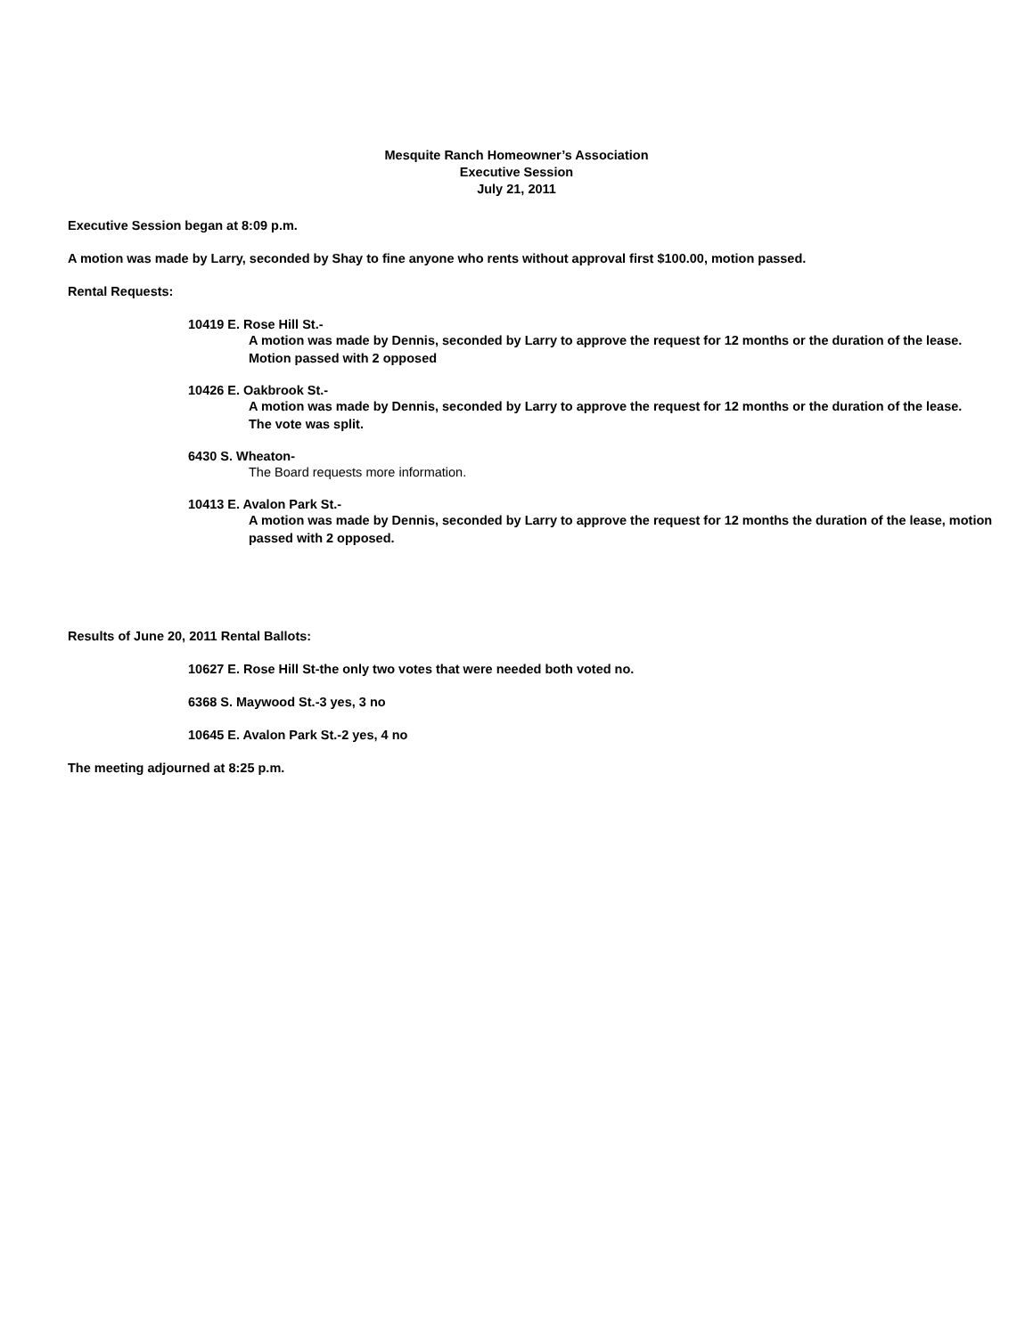Mesquite Ranch Homeowner’s Association
Executive Session
July 21, 2011
Executive Session began at 8:09 p.m.
A motion was made by Larry, seconded by Shay to fine anyone who rents without approval first $100.00, motion passed.
Rental Requests:
10419 E. Rose Hill St.-
A motion was made by Dennis, seconded by Larry to approve the request for 12 months or the duration of the lease. Motion passed with 2 opposed
10426 E. Oakbrook St.-
A motion was made by Dennis, seconded by Larry to approve the request for 12 months or the duration of the lease. The vote was split.
6430 S. Wheaton-
The Board requests more information.
10413 E. Avalon Park St.-
A motion was made by Dennis, seconded by Larry to approve the request for 12 months the duration of the lease, motion passed with 2 opposed.
Results of June 20, 2011 Rental Ballots:
10627 E. Rose Hill St-the only two votes that were needed both voted no.
6368 S. Maywood St.-3 yes, 3 no
10645 E. Avalon Park St.-2 yes, 4 no
The meeting adjourned at 8:25 p.m.